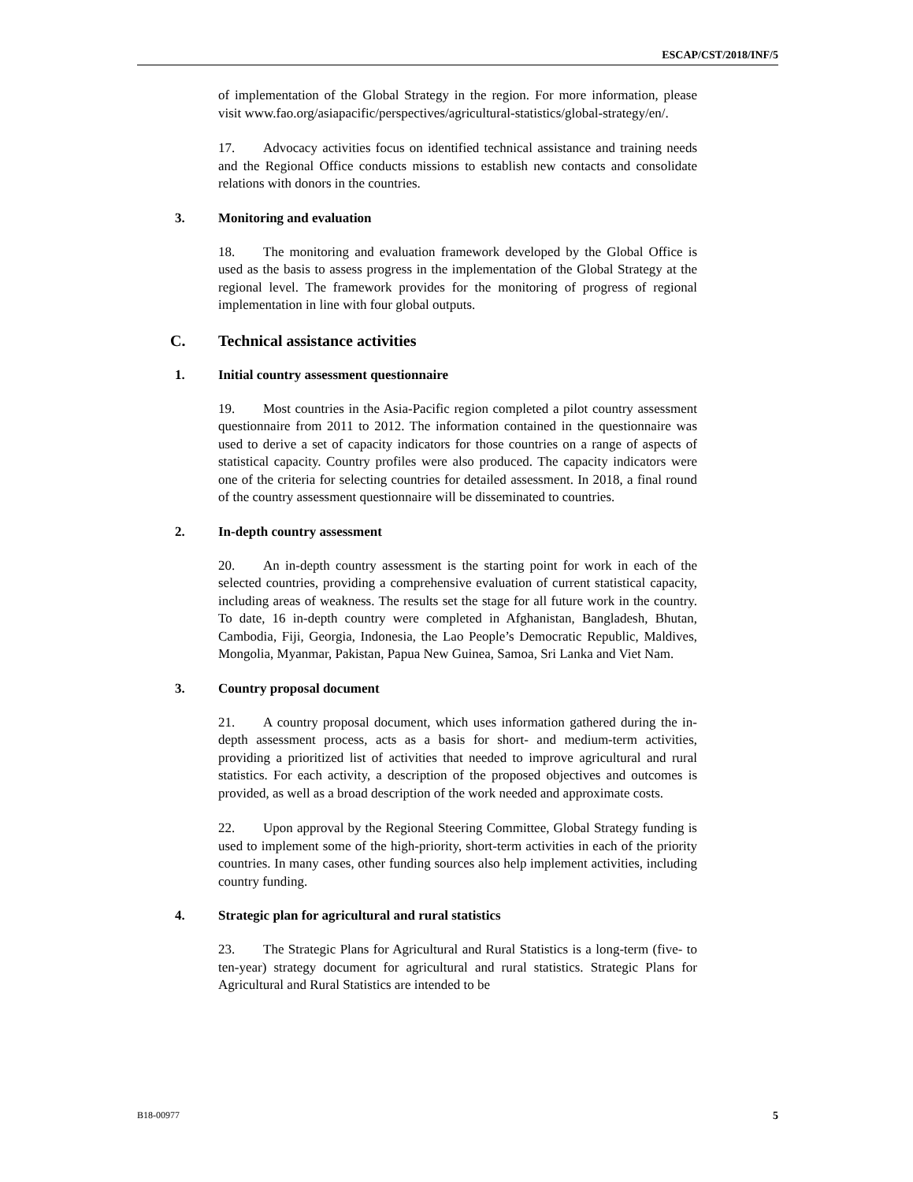ESCAP/CST/2018/INF/5
of implementation of the Global Strategy in the region. For more information, please visit www.fao.org/asiapacific/perspectives/agricultural-statistics/global-strategy/en/.
17. Advocacy activities focus on identified technical assistance and training needs and the Regional Office conducts missions to establish new contacts and consolidate relations with donors in the countries.
3. Monitoring and evaluation
18. The monitoring and evaluation framework developed by the Global Office is used as the basis to assess progress in the implementation of the Global Strategy at the regional level. The framework provides for the monitoring of progress of regional implementation in line with four global outputs.
C. Technical assistance activities
1. Initial country assessment questionnaire
19. Most countries in the Asia-Pacific region completed a pilot country assessment questionnaire from 2011 to 2012. The information contained in the questionnaire was used to derive a set of capacity indicators for those countries on a range of aspects of statistical capacity. Country profiles were also produced. The capacity indicators were one of the criteria for selecting countries for detailed assessment. In 2018, a final round of the country assessment questionnaire will be disseminated to countries.
2. In-depth country assessment
20. An in-depth country assessment is the starting point for work in each of the selected countries, providing a comprehensive evaluation of current statistical capacity, including areas of weakness. The results set the stage for all future work in the country. To date, 16 in-depth country were completed in Afghanistan, Bangladesh, Bhutan, Cambodia, Fiji, Georgia, Indonesia, the Lao People’s Democratic Republic, Maldives, Mongolia, Myanmar, Pakistan, Papua New Guinea, Samoa, Sri Lanka and Viet Nam.
3. Country proposal document
21. A country proposal document, which uses information gathered during the in-depth assessment process, acts as a basis for short- and medium-term activities, providing a prioritized list of activities that needed to improve agricultural and rural statistics. For each activity, a description of the proposed objectives and outcomes is provided, as well as a broad description of the work needed and approximate costs.
22. Upon approval by the Regional Steering Committee, Global Strategy funding is used to implement some of the high-priority, short-term activities in each of the priority countries. In many cases, other funding sources also help implement activities, including country funding.
4. Strategic plan for agricultural and rural statistics
23. The Strategic Plans for Agricultural and Rural Statistics is a long-term (five- to ten-year) strategy document for agricultural and rural statistics. Strategic Plans for Agricultural and Rural Statistics are intended to be
B18-00977 5